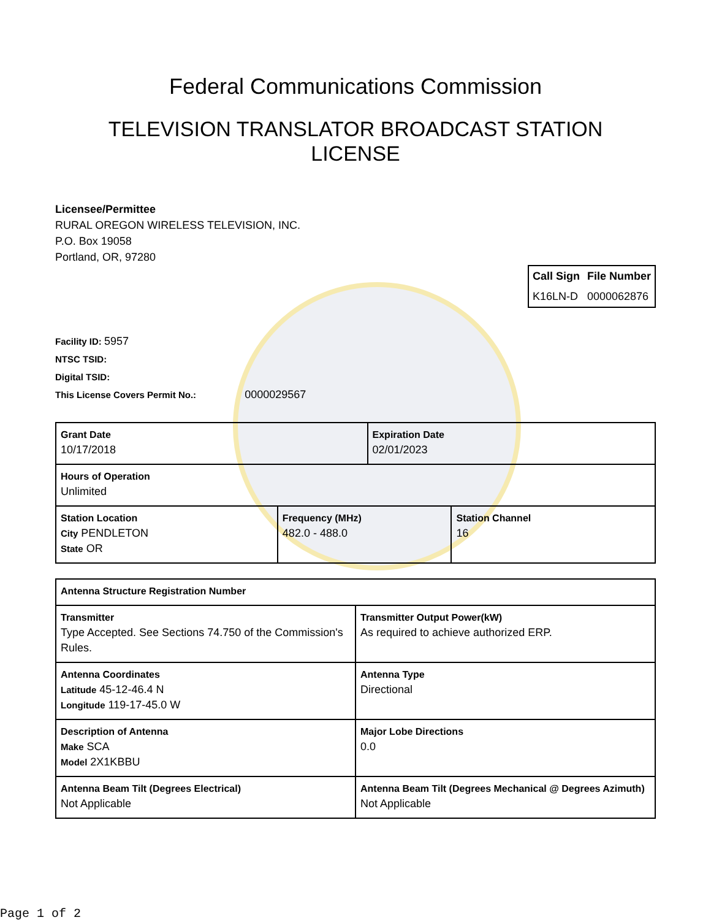Federal Communications Commission
TELEVISION TRANSLATOR BROADCAST STATION
LICENSE
Licensee/Permittee
RURAL OREGON WIRELESS TELEVISION, INC.
P.O. Box 19058
Portland, OR, 97280
| Call Sign | File Number |
| --- | --- |
| K16LN-D | 0000062876 |
Facility ID: 5957
NTSC TSID:
Digital TSID:
This License Covers Permit No.: 0000029567
| Grant Date 10/17/2018 | | Expiration Date 02/01/2023 | |
| Hours of Operation Unlimited | | | |
| Station Location City PENDLETON State OR | Frequency (MHz) 482.0 - 488.0 | | Station Channel 16 |
| Antenna Structure Registration Number | |
| Transmitter Type Accepted. See Sections 74.750 of the Commission's Rules. | Transmitter Output Power(kW) As required to achieve authorized ERP. |
| Antenna Coordinates Latitude 45-12-46.4 N Longitude 119-17-45.0 W | Antenna Type Directional |
| Description of Antenna Make SCA Model 2X1KBBU | Major Lobe Directions 0.0 |
| Antenna Beam Tilt (Degrees Electrical) Not Applicable | Antenna Beam Tilt (Degrees Mechanical @ Degrees Azimuth) Not Applicable |
Page 1 of 2